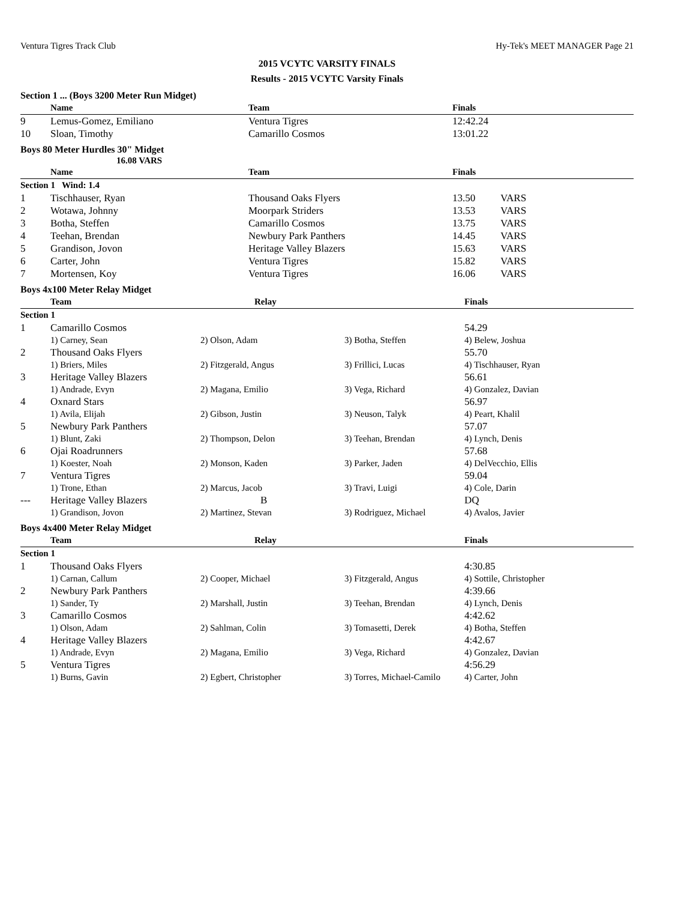Ventura Tigres Track Club Hy-Tek's MEET MANAGER Page 21
2015 VCYTC VARSITY FINALS
Results - 2015 VCYTC Varsity Finals
Section 1 ... (Boys 3200 Meter Run Midget)
| | Name | Team | Finals | |
| --- | --- | --- | --- | --- |
| 9 | Lemus-Gomez, Emiliano | Ventura Tigres | 12:42.24 | |
| 10 | Sloan, Timothy | Camarillo Cosmos | 13:01.22 | |
Boys 80 Meter Hurdles 30" Midget
16.08 VARS
| | Name | Team | Finals | |
| --- | --- | --- | --- | --- |
| Section 1 Wind: 1.4 | | | | |
| 1 | Tischhauser, Ryan | Thousand Oaks Flyers | 13.50 | VARS |
| 2 | Wotawa, Johnny | Moorpark Striders | 13.53 | VARS |
| 3 | Botha, Steffen | Camarillo Cosmos | 13.75 | VARS |
| 4 | Teehan, Brendan | Newbury Park Panthers | 14.45 | VARS |
| 5 | Grandison, Jovon | Heritage Valley Blazers | 15.63 | VARS |
| 6 | Carter, John | Ventura Tigres | 15.82 | VARS |
| 7 | Mortensen, Koy | Ventura Tigres | 16.06 | VARS |
Boys 4x100 Meter Relay Midget
| | Team | Relay | | Finals |
| --- | --- | --- | --- | --- |
| Section 1 | | | | |
| 1 | Camarillo Cosmos | | | 54.29 |
| | 1) Carney, Sean | 2) Olson, Adam | 3) Botha, Steffen | 4) Belew, Joshua |
| 2 | Thousand Oaks Flyers | | | 55.70 |
| | 1) Briers, Miles | 2) Fitzgerald, Angus | 3) Frillici, Lucas | 4) Tischhauser, Ryan |
| 3 | Heritage Valley Blazers | | | 56.61 |
| | 1) Andrade, Evyn | 2) Magana, Emilio | 3) Vega, Richard | 4) Gonzalez, Davian |
| 4 | Oxnard Stars | | | 56.97 |
| | 1) Avila, Elijah | 2) Gibson, Justin | 3) Neuson, Talyk | 4) Peart, Khalil |
| 5 | Newbury Park Panthers | | | 57.07 |
| | 1) Blunt, Zaki | 2) Thompson, Delon | 3) Teehan, Brendan | 4) Lynch, Denis |
| 6 | Ojai Roadrunners | | | 57.68 |
| | 1) Koester, Noah | 2) Monson, Kaden | 3) Parker, Jaden | 4) DelVecchio, Ellis |
| 7 | Ventura Tigres | | | 59.04 |
| | 1) Trone, Ethan | 2) Marcus, Jacob | 3) Travi, Luigi | 4) Cole, Darin |
| --- | Heritage Valley Blazers | B | | DQ |
| | 1) Grandison, Jovon | 2) Martinez, Stevan | 3) Rodriguez, Michael | 4) Avalos, Javier |
Boys 4x400 Meter Relay Midget
| | Team | Relay | | Finals |
| --- | --- | --- | --- | --- |
| Section 1 | | | | |
| 1 | Thousand Oaks Flyers | | | 4:30.85 |
| | 1) Carnan, Callum | 2) Cooper, Michael | 3) Fitzgerald, Angus | 4) Sottile, Christopher |
| 2 | Newbury Park Panthers | | | 4:39.66 |
| | 1) Sander, Ty | 2) Marshall, Justin | 3) Teehan, Brendan | 4) Lynch, Denis |
| 3 | Camarillo Cosmos | | | 4:42.62 |
| | 1) Olson, Adam | 2) Sahlman, Colin | 3) Tomasetti, Derek | 4) Botha, Steffen |
| 4 | Heritage Valley Blazers | | | 4:42.67 |
| | 1) Andrade, Evyn | 2) Magana, Emilio | 3) Vega, Richard | 4) Gonzalez, Davian |
| 5 | Ventura Tigres | | | 4:56.29 |
| | 1) Burns, Gavin | 2) Egbert, Christopher | 3) Torres, Michael-Camilo | 4) Carter, John |